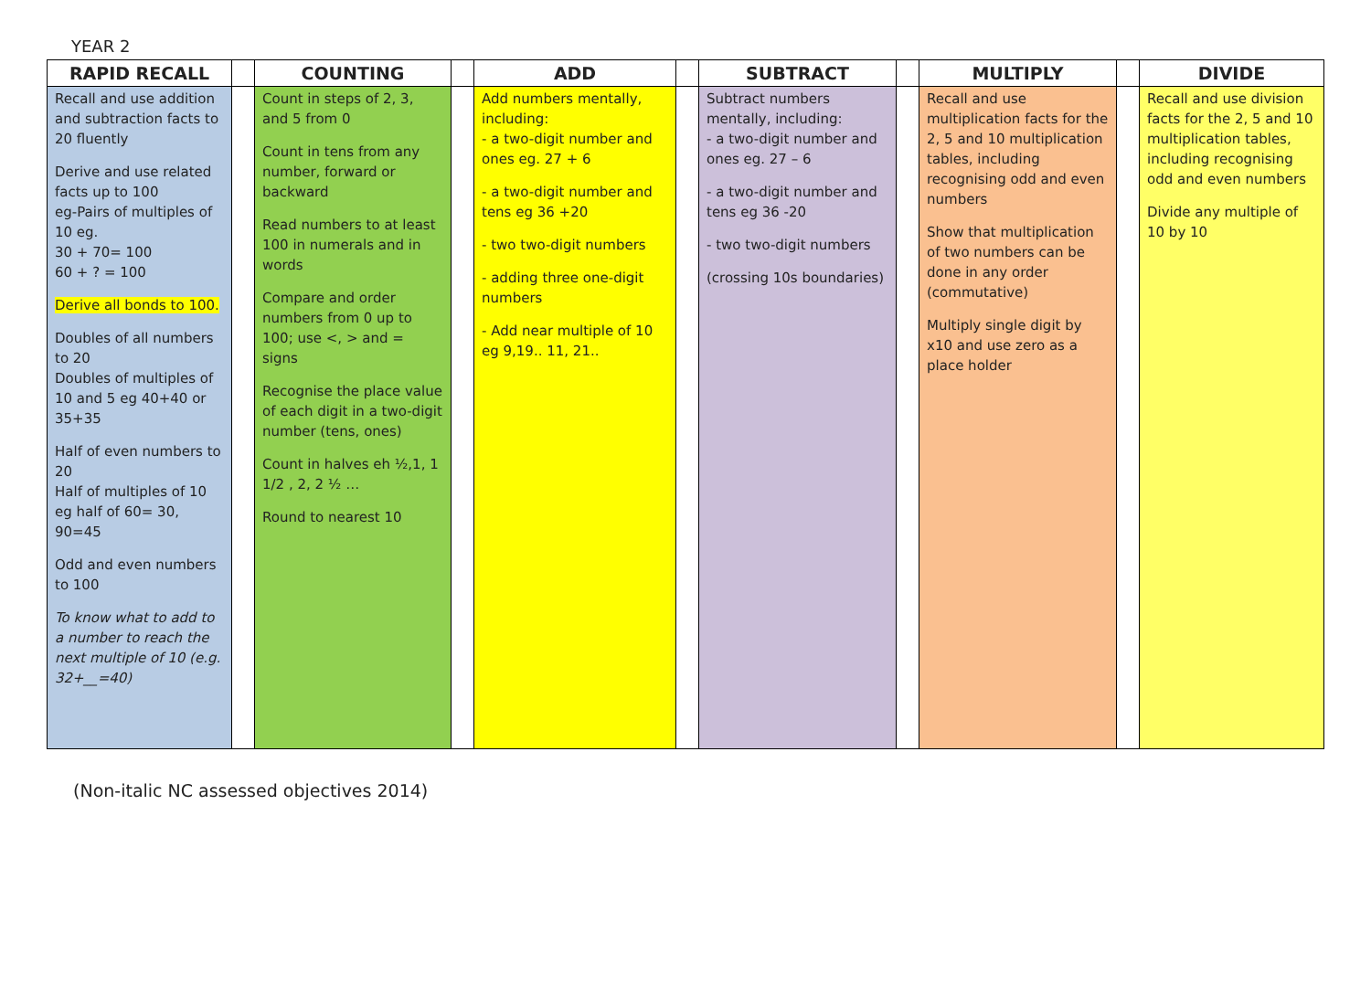YEAR 2
| RAPID RECALL | | COUNTING | | ADD | | SUBTRACT | | MULTIPLY | | DIVIDE |
| --- | --- | --- | --- | --- | --- | --- | --- | --- | --- | --- |
| Recall and use addition and subtraction facts to 20 fluently Derive and use related facts up to 100 eg-Pairs of multiples of 10 eg. 30 + 70= 100 60 + ? = 100 Derive all bonds to 100. Doubles of all numbers to 20 Doubles of multiples of 10 and 5 eg 40+40 or 35+35 Half of even numbers to 20 Half of multiples of 10 eg half of 60= 30, 90=45 Odd and even numbers to 100 To know what to add to a number to reach the next multiple of 10 (e.g. 32+__=40) | | Count in steps of 2, 3, and 5 from 0 Count in tens from any number, forward or backward Read numbers to at least 100 in numerals and in words Compare and order numbers from 0 up to 100; use <, > and = signs Recognise the place value of each digit in a two-digit number (tens, ones) Count in halves eh ½,1, 1 1/2 , 2, 2 ½ … Round to nearest 10 | | Add numbers mentally, including: - a two-digit number and ones eg. 27 + 6 - a two-digit number and tens eg 36 +20 - two two-digit numbers - adding three one-digit numbers - Add near multiple of 10 eg 9,19.. 11, 21.. | | Subtract numbers mentally, including: - a two-digit number and ones eg. 27 – 6 - a two-digit number and tens eg 36 -20 - two two-digit numbers (crossing 10s boundaries) | | Recall and use multiplication facts for the 2, 5 and 10 multiplication tables, including recognising odd and even numbers Show that multiplication of two numbers can be done in any order (commutative) Multiply single digit by x10 and use zero as a place holder | | Recall and use division facts for the 2, 5 and 10 multiplication tables, including recognising odd and even numbers Divide any multiple of 10 by 10 |
(Non-italic NC assessed objectives 2014)